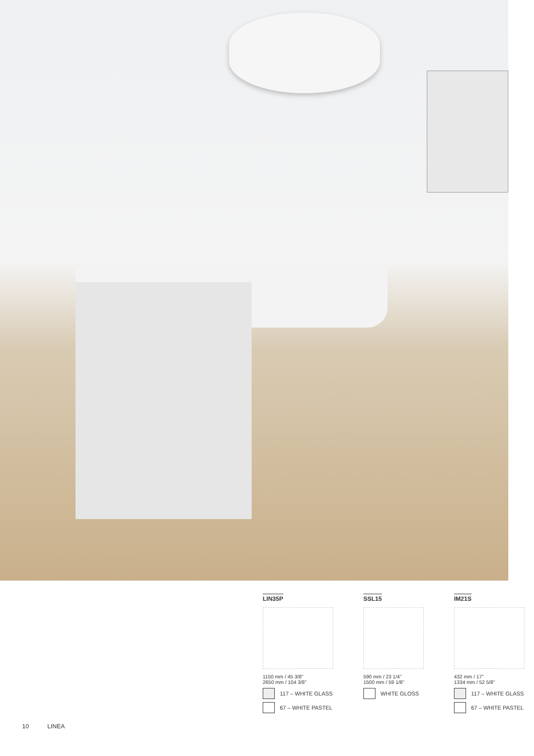LIN35P
1150 mm / 45 3/8''
2650 mm / 104 3/8''
117 – WHITE GLASS
67 – WHITE PASTEL
SSL15
590 mm / 23 1/4''
1500 mm / 59 1/8''
WHITE GLOSS
IM21S
432 mm / 17''
1334 mm / 52 5/8''
117 – WHITE GLASS
67 – WHITE PASTEL
10 LINEA